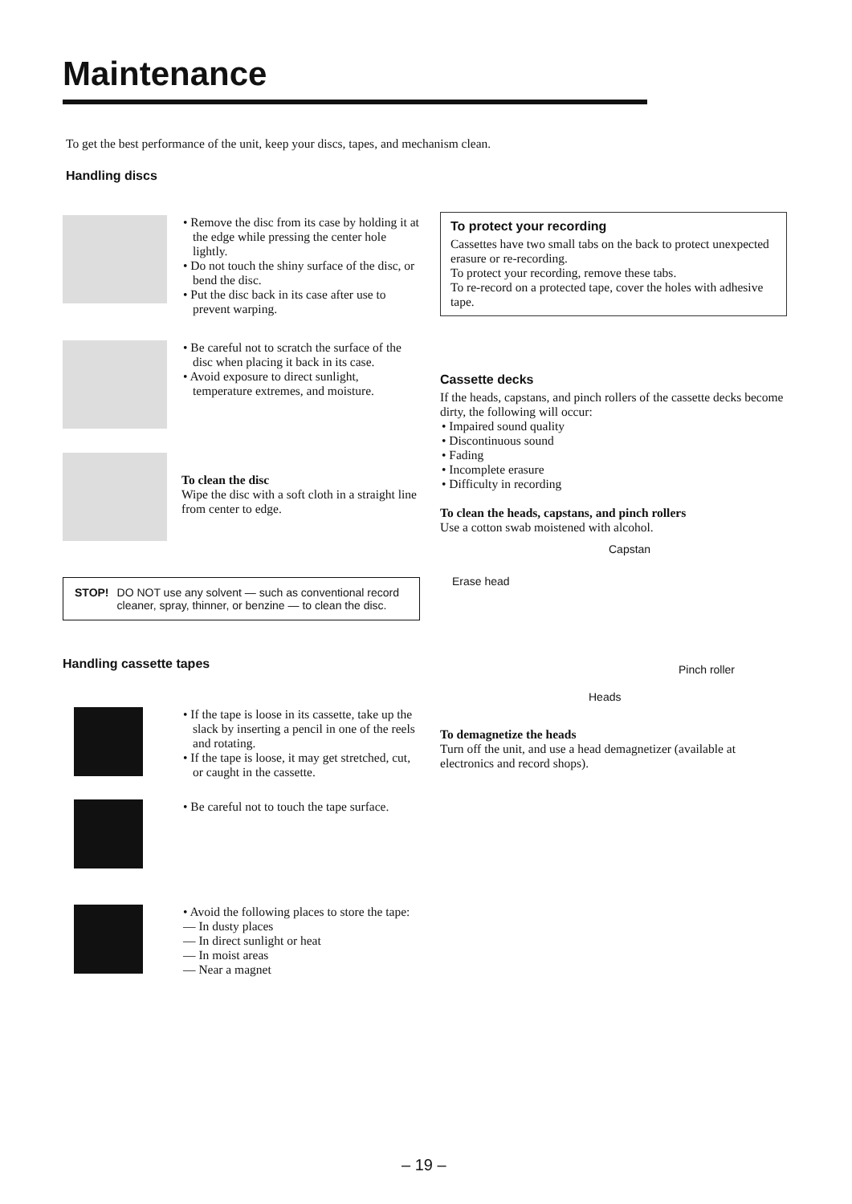Maintenance
To get the best performance of the unit, keep your discs, tapes, and mechanism clean.
Handling discs
• Remove the disc from its case by holding it at the edge while pressing the center hole lightly.
• Do not touch the shiny surface of the disc, or bend the disc.
• Put the disc back in its case after use to prevent warping.
• Be careful not to scratch the surface of the disc when placing it back in its case.
• Avoid exposure to direct sunlight, temperature extremes, and moisture.
To clean the disc
Wipe the disc with a soft cloth in a straight line from center to edge.
STOP! DO NOT use any solvent — such as conventional record cleaner, spray, thinner, or benzine — to clean the disc.
Handling cassette tapes
• If the tape is loose in its cassette, take up the slack by inserting a pencil in one of the reels and rotating.
• If the tape is loose, it may get stretched, cut, or caught in the cassette.
• Be careful not to touch the tape surface.
• Avoid the following places to store the tape:
— In dusty places
— In direct sunlight or heat
— In moist areas
— Near a magnet
To protect your recording
Cassettes have two small tabs on the back to protect unexpected erasure or re-recording.
To protect your recording, remove these tabs.
To re-record on a protected tape, cover the holes with adhesive tape.
Cassette decks
If the heads, capstans, and pinch rollers of the cassette decks become dirty, the following will occur:
• Impaired sound quality
• Discontinuous sound
• Fading
• Incomplete erasure
• Difficulty in recording
To clean the heads, capstans, and pinch rollers
Use a cotton swab moistened with alcohol.
Capstan
Erase head
Pinch roller
Heads
To demagnetize the heads
Turn off the unit, and use a head demagnetizer (available at electronics and record shops).
– 19 –